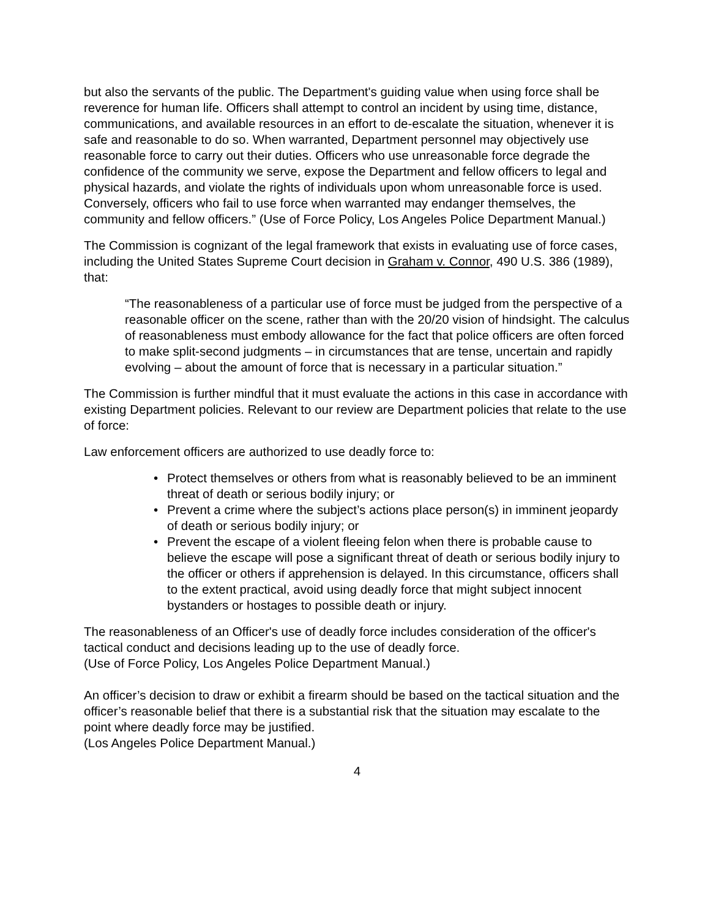but also the servants of the public. The Department's guiding value when using force shall be reverence for human life. Officers shall attempt to control an incident by using time, distance, communications, and available resources in an effort to de-escalate the situation, whenever it is safe and reasonable to do so. When warranted, Department personnel may objectively use reasonable force to carry out their duties. Officers who use unreasonable force degrade the confidence of the community we serve, expose the Department and fellow officers to legal and physical hazards, and violate the rights of individuals upon whom unreasonable force is used. Conversely, officers who fail to use force when warranted may endanger themselves, the community and fellow officers.” (Use of Force Policy, Los Angeles Police Department Manual.)
The Commission is cognizant of the legal framework that exists in evaluating use of force cases, including the United States Supreme Court decision in Graham v. Connor, 490 U.S. 386 (1989), that:
“The reasonableness of a particular use of force must be judged from the perspective of a reasonable officer on the scene, rather than with the 20/20 vision of hindsight. The calculus of reasonableness must embody allowance for the fact that police officers are often forced to make split-second judgments – in circumstances that are tense, uncertain and rapidly evolving – about the amount of force that is necessary in a particular situation.”
The Commission is further mindful that it must evaluate the actions in this case in accordance with existing Department policies. Relevant to our review are Department policies that relate to the use of force:
Law enforcement officers are authorized to use deadly force to:
• Protect themselves or others from what is reasonably believed to be an imminent threat of death or serious bodily injury; or
• Prevent a crime where the subject’s actions place person(s) in imminent jeopardy of death or serious bodily injury; or
• Prevent the escape of a violent fleeing felon when there is probable cause to believe the escape will pose a significant threat of death or serious bodily injury to the officer or others if apprehension is delayed. In this circumstance, officers shall to the extent practical, avoid using deadly force that might subject innocent bystanders or hostages to possible death or injury.
The reasonableness of an Officer's use of deadly force includes consideration of the officer's tactical conduct and decisions leading up to the use of deadly force.
(Use of Force Policy, Los Angeles Police Department Manual.)
An officer’s decision to draw or exhibit a firearm should be based on the tactical situation and the officer’s reasonable belief that there is a substantial risk that the situation may escalate to the point where deadly force may be justified.
(Los Angeles Police Department Manual.)
4